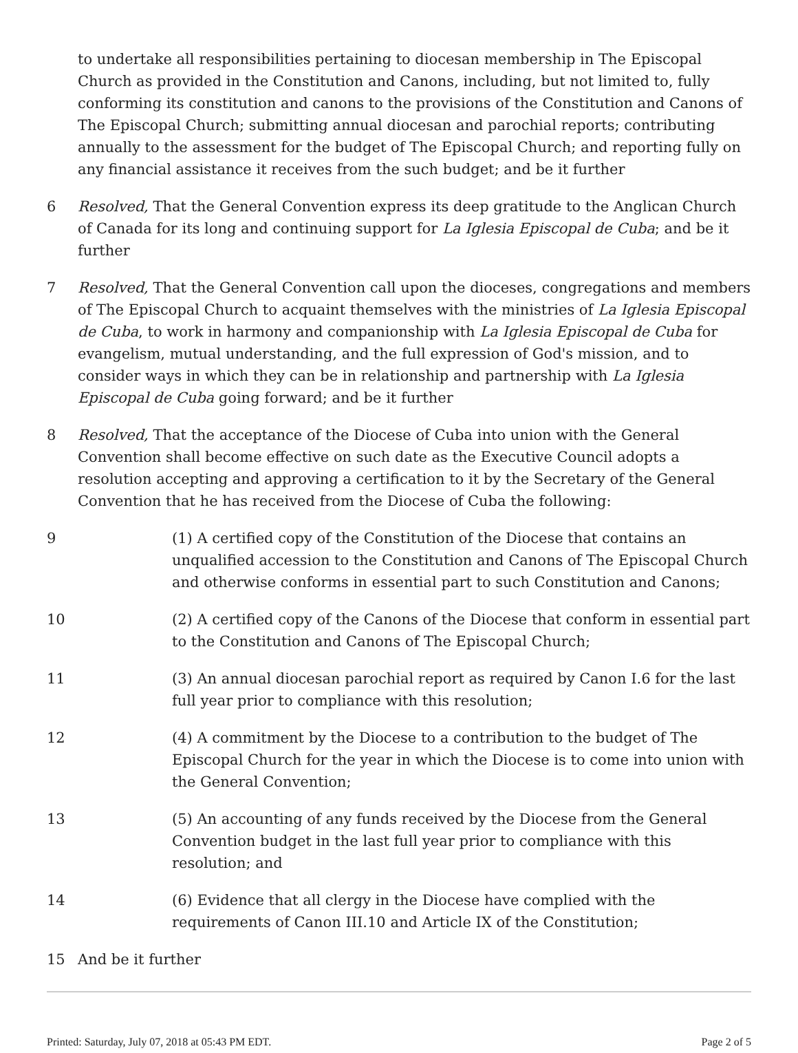to undertake all responsibilities pertaining to diocesan membership in The Episcopal Church as provided in the Constitution and Canons, including, but not limited to, fully conforming its constitution and canons to the provisions of the Constitution and Canons of The Episcopal Church; submitting annual diocesan and parochial reports; contributing annually to the assessment for the budget of The Episcopal Church; and reporting fully on any financial assistance it receives from the such budget; and be it further
6 Resolved, That the General Convention express its deep gratitude to the Anglican Church of Canada for its long and continuing support for La Iglesia Episcopal de Cuba; and be it further
7 Resolved, That the General Convention call upon the dioceses, congregations and members of The Episcopal Church to acquaint themselves with the ministries of La Iglesia Episcopal de Cuba, to work in harmony and companionship with La Iglesia Episcopal de Cuba for evangelism, mutual understanding, and the full expression of God's mission, and to consider ways in which they can be in relationship and partnership with La Iglesia Episcopal de Cuba going forward; and be it further
8 Resolved, That the acceptance of the Diocese of Cuba into union with the General Convention shall become effective on such date as the Executive Council adopts a resolution accepting and approving a certification to it by the Secretary of the General Convention that he has received from the Diocese of Cuba the following:
9 (1) A certified copy of the Constitution of the Diocese that contains an unqualified accession to the Constitution and Canons of The Episcopal Church and otherwise conforms in essential part to such Constitution and Canons;
10 (2) A certified copy of the Canons of the Diocese that conform in essential part to the Constitution and Canons of The Episcopal Church;
11 (3) An annual diocesan parochial report as required by Canon I.6 for the last full year prior to compliance with this resolution;
12 (4) A commitment by the Diocese to a contribution to the budget of The Episcopal Church for the year in which the Diocese is to come into union with the General Convention;
13 (5) An accounting of any funds received by the Diocese from the General Convention budget in the last full year prior to compliance with this resolution; and
14 (6) Evidence that all clergy in the Diocese have complied with the requirements of Canon III.10 and Article IX of the Constitution;
15 And be it further
Printed: Saturday, July 07, 2018 at 05:43 PM EDT. Page 2 of 5